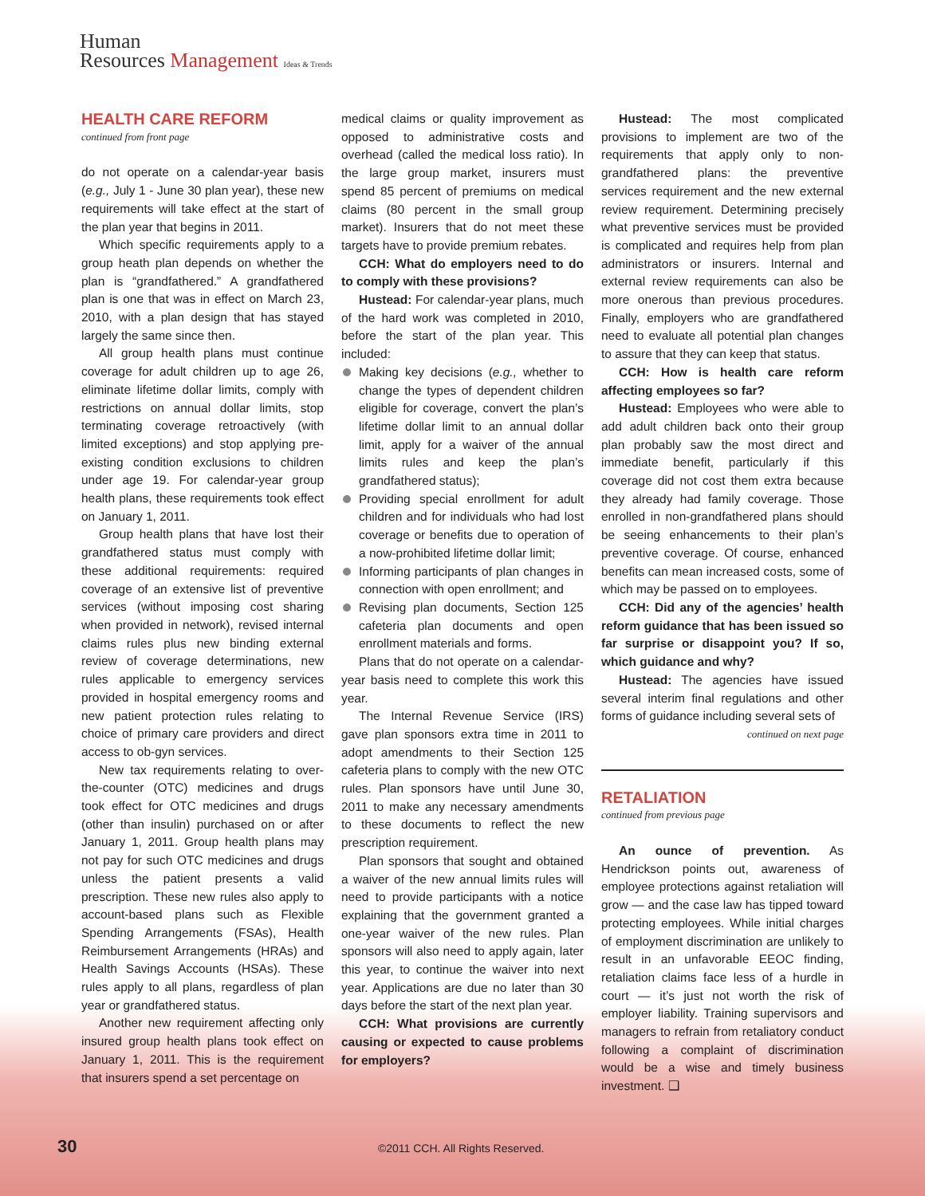Human
Resources Management Ideas & Trends
HEALTH CARE REFORM
continued from front page
do not operate on a calendar-year basis (e.g., July 1 - June 30 plan year), these new requirements will take effect at the start of the plan year that begins in 2011.
Which specific requirements apply to a group heath plan depends on whether the plan is “grandfathered.” A grandfathered plan is one that was in effect on March 23, 2010, with a plan design that has stayed largely the same since then.
All group health plans must continue coverage for adult children up to age 26, eliminate lifetime dollar limits, comply with restrictions on annual dollar limits, stop terminating coverage retroactively (with limited exceptions) and stop applying pre-existing condition exclusions to children under age 19. For calendar-year group health plans, these requirements took effect on January 1, 2011.
Group health plans that have lost their grandfathered status must comply with these additional requirements: required coverage of an extensive list of preventive services (without imposing cost sharing when provided in network), revised internal claims rules plus new binding external review of coverage determinations, new rules applicable to emergency services provided in hospital emergency rooms and new patient protection rules relating to choice of primary care providers and direct access to ob-gyn services.
New tax requirements relating to over-the-counter (OTC) medicines and drugs took effect for OTC medicines and drugs (other than insulin) purchased on or after January 1, 2011. Group health plans may not pay for such OTC medicines and drugs unless the patient presents a valid prescription. These new rules also apply to account-based plans such as Flexible Spending Arrangements (FSAs), Health Reimbursement Arrangements (HRAs) and Health Savings Accounts (HSAs). These rules apply to all plans, regardless of plan year or grandfathered status.
Another new requirement affecting only insured group health plans took effect on January 1, 2011. This is the requirement that insurers spend a set percentage on
medical claims or quality improvement as opposed to administrative costs and overhead (called the medical loss ratio). In the large group market, insurers must spend 85 percent of premiums on medical claims (80 percent in the small group market). Insurers that do not meet these targets have to provide premium rebates.
CCH: What do employers need to do to comply with these provisions?
Hustead: For calendar-year plans, much of the hard work was completed in 2010, before the start of the plan year. This included:
Making key decisions (e.g., whether to change the types of dependent children eligible for coverage, convert the plan’s lifetime dollar limit to an annual dollar limit, apply for a waiver of the annual limits rules and keep the plan’s grandfathered status);
Providing special enrollment for adult children and for individuals who had lost coverage or benefits due to operation of a now-prohibited lifetime dollar limit;
Informing participants of plan changes in connection with open enrollment; and
Revising plan documents, Section 125 cafeteria plan documents and open enrollment materials and forms.
Plans that do not operate on a calendar-year basis need to complete this work this year.
The Internal Revenue Service (IRS) gave plan sponsors extra time in 2011 to adopt amendments to their Section 125 cafeteria plans to comply with the new OTC rules. Plan sponsors have until June 30, 2011 to make any necessary amendments to these documents to reflect the new prescription requirement.
Plan sponsors that sought and obtained a waiver of the new annual limits rules will need to provide participants with a notice explaining that the government granted a one-year waiver of the new rules. Plan sponsors will also need to apply again, later this year, to continue the waiver into next year. Applications are due no later than 30 days before the start of the next plan year.
CCH: What provisions are currently causing or expected to cause problems for employers?
Hustead: The most complicated provisions to implement are two of the requirements that apply only to non-grandfathered plans: the preventive services requirement and the new external review requirement. Determining precisely what preventive services must be provided is complicated and requires help from plan administrators or insurers. Internal and external review requirements can also be more onerous than previous procedures. Finally, employers who are grandfathered need to evaluate all potential plan changes to assure that they can keep that status.
CCH: How is health care reform affecting employees so far?
Hustead: Employees who were able to add adult children back onto their group plan probably saw the most direct and immediate benefit, particularly if this coverage did not cost them extra because they already had family coverage. Those enrolled in non-grandfathered plans should be seeing enhancements to their plan’s preventive coverage. Of course, enhanced benefits can mean increased costs, some of which may be passed on to employees.
CCH: Did any of the agencies’ health reform guidance that has been issued so far surprise or disappoint you? If so, which guidance and why?
Hustead: The agencies have issued several interim final regulations and other forms of guidance including several sets of
continued on next page
RETALIATION
continued from previous page
An ounce of prevention. As Hendrickson points out, awareness of employee protections against retaliation will grow — and the case law has tipped toward protecting employees. While initial charges of employment discrimination are unlikely to result in an unfavorable EEOC finding, retaliation claims face less of a hurdle in court — it’s just not worth the risk of employer liability. Training supervisors and managers to refrain from retaliatory conduct following a complaint of discrimination would be a wise and timely business investment. ❑
30 ©2011 CCH. All Rights Reserved.